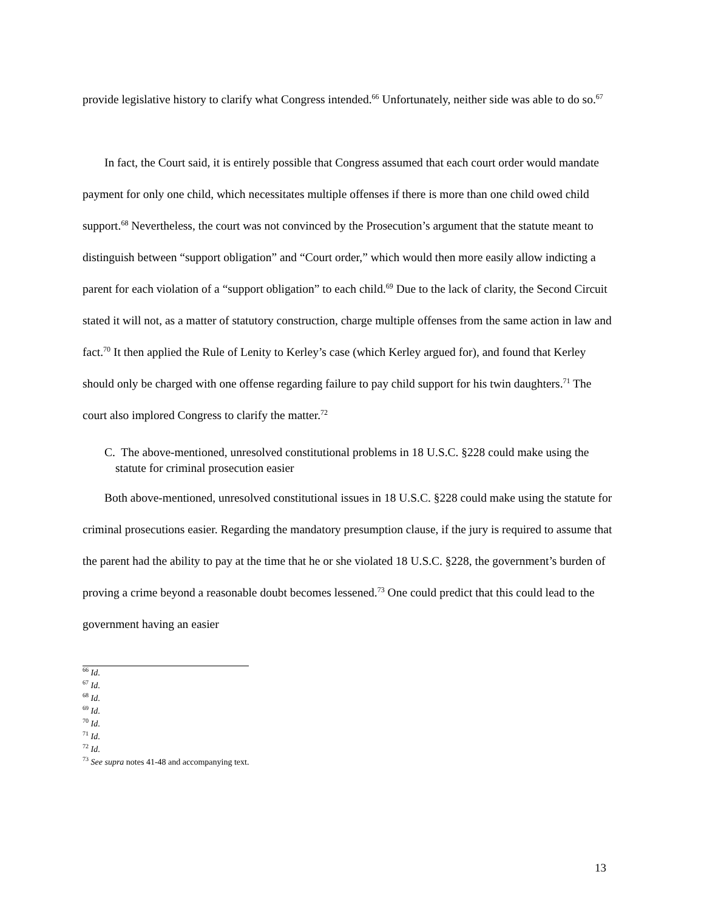provide legislative history to clarify what Congress intended.<sup>66</sup> Unfortunately, neither side was able to do so.<sup>67</sup>
In fact, the Court said, it is entirely possible that Congress assumed that each court order would mandate payment for only one child, which necessitates multiple offenses if there is more than one child owed child support.<sup>68</sup> Nevertheless, the court was not convinced by the Prosecution’s argument that the statute meant to distinguish between “support obligation” and “Court order,” which would then more easily allow indicting a parent for each violation of a “support obligation” to each child.<sup>69</sup> Due to the lack of clarity, the Second Circuit stated it will not, as a matter of statutory construction, charge multiple offenses from the same action in law and fact.<sup>70</sup> It then applied the Rule of Lenity to Kerley’s case (which Kerley argued for), and found that Kerley should only be charged with one offense regarding failure to pay child support for his twin daughters.<sup>71</sup> The court also implored Congress to clarify the matter.<sup>72</sup>
C. The above-mentioned, unresolved constitutional problems in 18 U.S.C. §228 could make using the statute for criminal prosecution easier
Both above-mentioned, unresolved constitutional issues in 18 U.S.C. §228 could make using the statute for criminal prosecutions easier. Regarding the mandatory presumption clause, if the jury is required to assume that the parent had the ability to pay at the time that he or she violated 18 U.S.C. §228, the government’s burden of proving a crime beyond a reasonable doubt becomes lessened.<sup>73</sup> One could predict that this could lead to the government having an easier
<sup>66</sup> Id.
<sup>67</sup> Id.
<sup>68</sup> Id.
<sup>69</sup> Id.
<sup>70</sup> Id.
<sup>71</sup> Id.
<sup>72</sup> Id.
<sup>73</sup> See supra notes 41-48 and accompanying text.
13